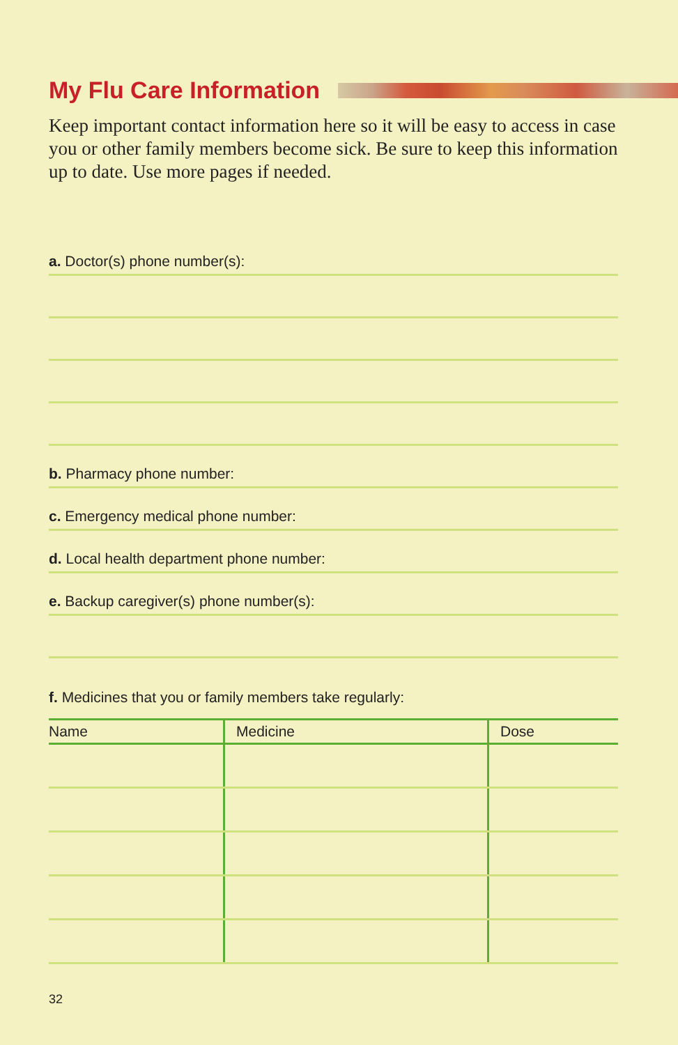My Flu Care Information
Keep important contact information here so it will be easy to access in case you or other family members become sick. Be sure to keep this information up to date. Use more pages if needed.
a. Doctor(s) phone number(s):
b. Pharmacy phone number:
c. Emergency medical phone number:
d. Local health department phone number:
e. Backup caregiver(s) phone number(s):
f. Medicines that you or family members take regularly:
| Name | Medicine | Dose |
| --- | --- | --- |
32